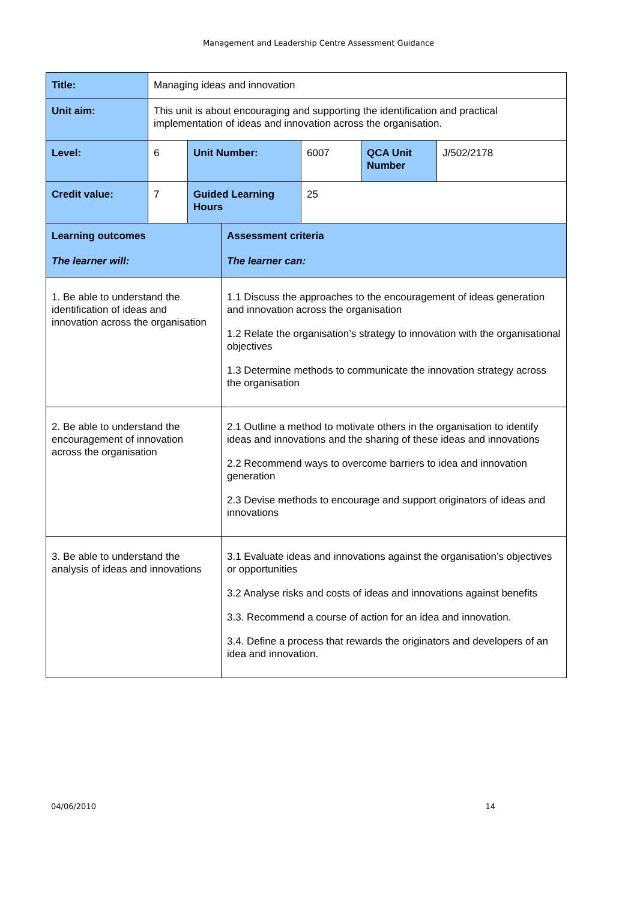Management and Leadership Centre Assessment Guidance
| Title: | Managing ideas and innovation | | | | | |
| Unit aim: | This unit is about encouraging and supporting the identification and practical implementation of ideas and innovation across the organisation. | | | | | |
| Level: | 6 | Unit Number: | | 6007 | QCA Unit Number | J/502/2178 |
| Credit value: | 7 | Guided Learning Hours | | 25 | | |
| Learning outcomes The learner will: | | | Assessment criteria The learner can: | | | |
| 1. Be able to understand the identification of ideas and innovation across the organisation | | | 1.1 Discuss the approaches to the encouragement of ideas generation and innovation across the organisation 1.2 Relate the organisation’s strategy to innovation with the organisational objectives 1.3 Determine methods to communicate the innovation strategy across the organisation | | | |
| 2. Be able to understand the encouragement of innovation across the organisation | | | 2.1 Outline a method to motivate others in the organisation to identify ideas and innovations and the sharing of these ideas and innovations 2.2 Recommend ways to overcome barriers to idea and innovation generation 2.3 Devise methods to encourage and support originators of ideas and innovations | | | |
| 3. Be able to understand the analysis of ideas and innovations | | | 3.1 Evaluate ideas and innovations against the organisation’s objectives or opportunities 3.2 Analyse risks and costs of ideas and innovations against benefits 3.3. Recommend a course of action for an idea and innovation. 3.4. Define a process that rewards the originators and developers of an idea and innovation. | | | |
04/06/2010 14